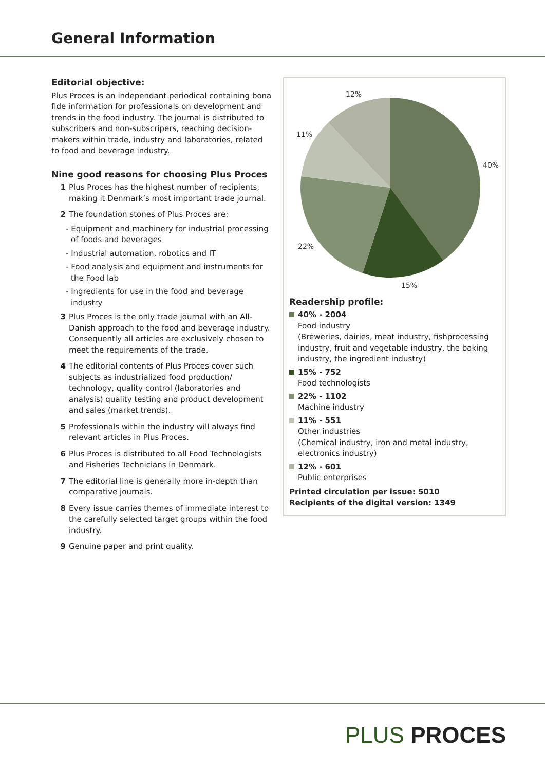General Information
Editorial objective:
Plus Proces is an independant periodical containing bona fide information for professionals on development and trends in the food industry. The journal is distributed to subscribers and non-subscripers, reaching decision-makers within trade, industry and laboratories, related to food and beverage industry.
Nine good reasons for choosing Plus Proces
1 Plus Proces has the highest number of recipients, making it Denmark’s most important trade journal.
2 The foundation stones of Plus Proces are:
- Equipment and machinery for industrial processing of foods and beverages
- Industrial automation, robotics and IT
- Food analysis and equipment and instruments for the Food lab
- Ingredients for use in the food and beverage industry
3 Plus Proces is the only trade journal with an All-Danish approach to the food and beverage industry. Consequently all articles are exclusively chosen to meet the requirements of the trade.
4 The editorial contents of Plus Proces cover such subjects as industrialized food production/ technology, quality control (laboratories and analysis) quality testing and product development and sales (market trends).
5 Professionals within the industry will always find relevant articles in Plus Proces.
6 Plus Proces is distributed to all Food Technologists and Fisheries Technicians in Denmark.
7 The editorial line is generally more in-depth than comparative journals.
8 Every issue carries themes of immediate interest to the carefully selected target groups within the food industry.
9 Genuine paper and print quality.
12%
11%
40%
22%
15%
Readership profile:
40% - 2004
Food industry
(Breweries, dairies, meat industry, fishprocessing industry, fruit and vegetable industry, the baking industry, the ingredient industry)
15% - 752
Food technologists
22% - 1102
Machine industry
11% - 551
Other industries
(Chemical industry, iron and metal industry, electronics industry)
12% - 601
Public enterprises
Printed circulation per issue: 5010
Recipients of the digital version: 1349
PLUS PROCES